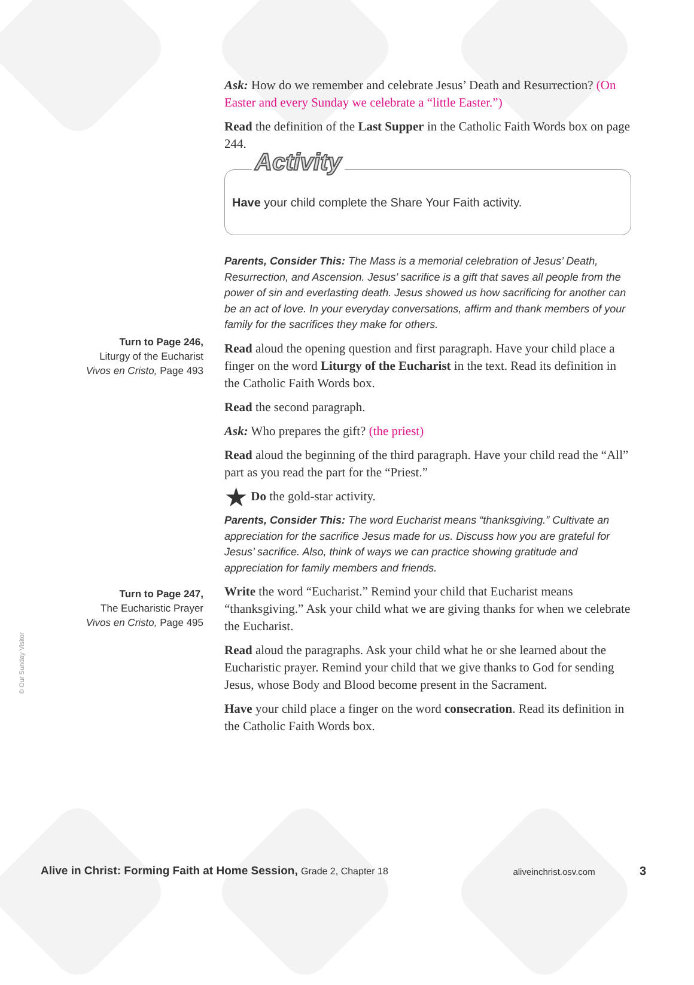Ask: How do we remember and celebrate Jesus’ Death and Resurrection? (On Easter and every Sunday we celebrate a “little Easter.”)
Read the definition of the Last Supper in the Catholic Faith Words box on page 244.
Activity
Have your child complete the Share Your Faith activity.
Parents, Consider This: The Mass is a memorial celebration of Jesus’ Death, Resurrection, and Ascension. Jesus’ sacrifice is a gift that saves all people from the power of sin and everlasting death. Jesus showed us how sacrificing for another can be an act of love. In your everyday conversations, affirm and thank members of your family for the sacrifices they make for others.
Read aloud the opening question and first paragraph. Have your child place a finger on the word Liturgy of the Eucharist in the text. Read its definition in the Catholic Faith Words box.
Read the second paragraph.
Ask: Who prepares the gift? (the priest)
Read aloud the beginning of the third paragraph. Have your child read the “All” part as you read the part for the “Priest.”
★ Do the gold-star activity.
Parents, Consider This: The word Eucharist means “thanksgiving.” Cultivate an appreciation for the sacrifice Jesus made for us. Discuss how you are grateful for Jesus’ sacrifice. Also, think of ways we can practice showing gratitude and appreciation for family members and friends.
Write the word “Eucharist.” Remind your child that Eucharist means “thanksgiving.” Ask your child what we are giving thanks for when we celebrate the Eucharist.
Read aloud the paragraphs. Ask your child what he or she learned about the Eucharistic prayer. Remind your child that we give thanks to God for sending Jesus, whose Body and Blood become present in the Sacrament.
Have your child place a finger on the word consecration. Read its definition in the Catholic Faith Words box.
Turn to Page 246,
Liturgy of the Eucharist
Vivos en Cristo, Page 493
Turn to Page 247,
The Eucharistic Prayer
Vivos en Cristo, Page 495
© Our Sunday Visitor
Alive in Christ: Forming Faith at Home Session, Grade 2, Chapter 18 aliveinchrist.osv.com 3